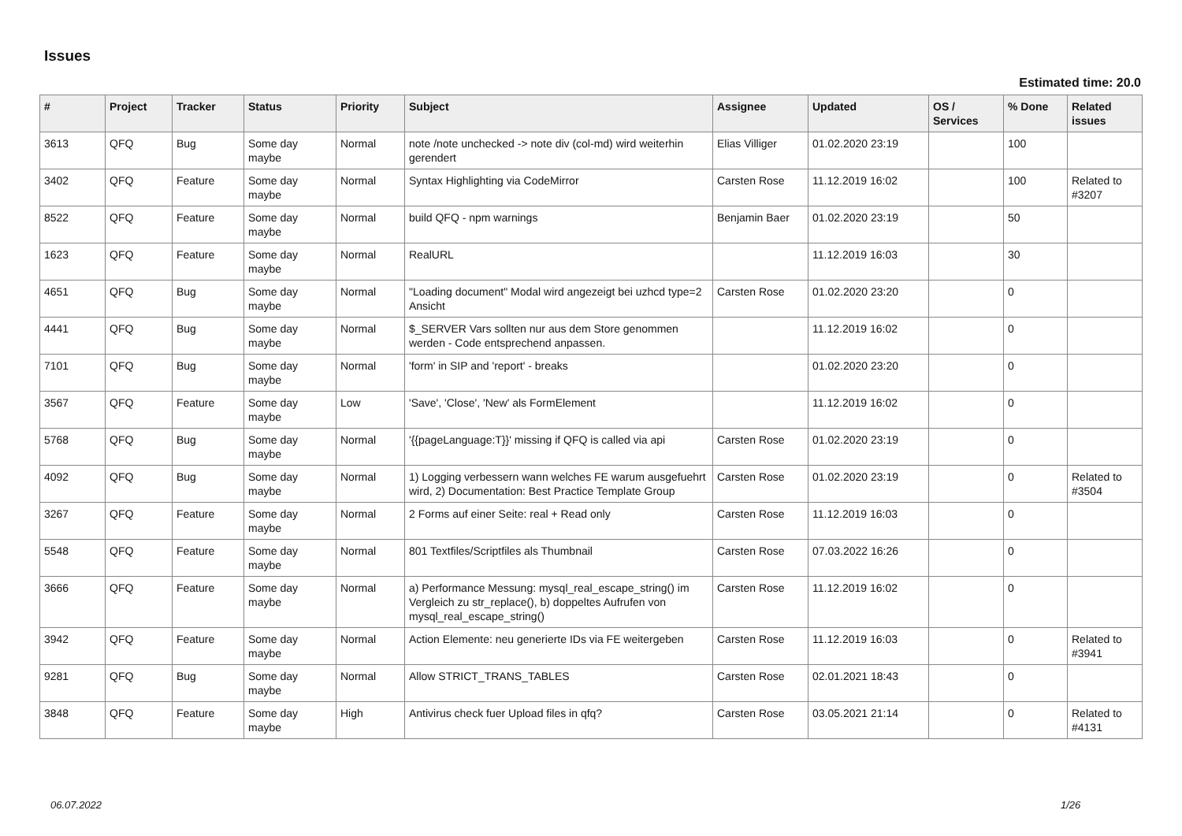Issues
Estimated time: 20.0
| # | Project | Tracker | Status | Priority | Subject | Assignee | Updated | OS / Services | % Done | Related issues |
| --- | --- | --- | --- | --- | --- | --- | --- | --- | --- | --- |
| 3613 | QFQ | Bug | Some day maybe | Normal | note /note unchecked -> note div (col-md) wird weiterhin gerendert | Elias Villiger | 01.02.2020 23:19 | | 100 | |
| 3402 | QFQ | Feature | Some day maybe | Normal | Syntax Highlighting via CodeMirror | Carsten Rose | 11.12.2019 16:02 | | 100 | Related to #3207 |
| 8522 | QFQ | Feature | Some day maybe | Normal | build QFQ - npm warnings | Benjamin Baer | 01.02.2020 23:19 | | 50 | |
| 1623 | QFQ | Feature | Some day maybe | Normal | RealURL | | 11.12.2019 16:03 | | 30 | |
| 4651 | QFQ | Bug | Some day maybe | Normal | "Loading document" Modal wird angezeigt bei uzhcd type=2 Ansicht | Carsten Rose | 01.02.2020 23:20 | | 0 | |
| 4441 | QFQ | Bug | Some day maybe | Normal | $_SERVER Vars sollten nur aus dem Store genommen werden - Code entsprechend anpassen. | | 11.12.2019 16:02 | | 0 | |
| 7101 | QFQ | Bug | Some day maybe | Normal | 'form' in SIP and 'report' - breaks | | 01.02.2020 23:20 | | 0 | |
| 3567 | QFQ | Feature | Some day maybe | Low | 'Save', 'Close', 'New' als FormElement | | 11.12.2019 16:02 | | 0 | |
| 5768 | QFQ | Bug | Some day maybe | Normal | '{{pageLanguage:T}}' missing if QFQ is called via api | Carsten Rose | 01.02.2020 23:19 | | 0 | |
| 4092 | QFQ | Bug | Some day maybe | Normal | 1) Logging verbessern wann welches FE warum ausgefuehrt wird, 2) Documentation: Best Practice Template Group | Carsten Rose | 01.02.2020 23:19 | | 0 | Related to #3504 |
| 3267 | QFQ | Feature | Some day maybe | Normal | 2 Forms auf einer Seite: real + Read only | Carsten Rose | 11.12.2019 16:03 | | 0 | |
| 5548 | QFQ | Feature | Some day maybe | Normal | 801 Textfiles/Scriptfiles als Thumbnail | Carsten Rose | 07.03.2022 16:26 | | 0 | |
| 3666 | QFQ | Feature | Some day maybe | Normal | a) Performance Messung: mysql_real_escape_string() im Vergleich zu str_replace(), b) doppeltes Aufrufen von mysql_real_escape_string() | Carsten Rose | 11.12.2019 16:02 | | 0 | |
| 3942 | QFQ | Feature | Some day maybe | Normal | Action Elemente: neu generierte IDs via FE weitergeben | Carsten Rose | 11.12.2019 16:03 | | 0 | Related to #3941 |
| 9281 | QFQ | Bug | Some day maybe | Normal | Allow STRICT_TRANS_TABLES | Carsten Rose | 02.01.2021 18:43 | | 0 | |
| 3848 | QFQ | Feature | Some day maybe | High | Antivirus check fuer Upload files in qfq? | Carsten Rose | 03.05.2021 21:14 | | 0 | Related to #4131 |
06.07.2022 1/26